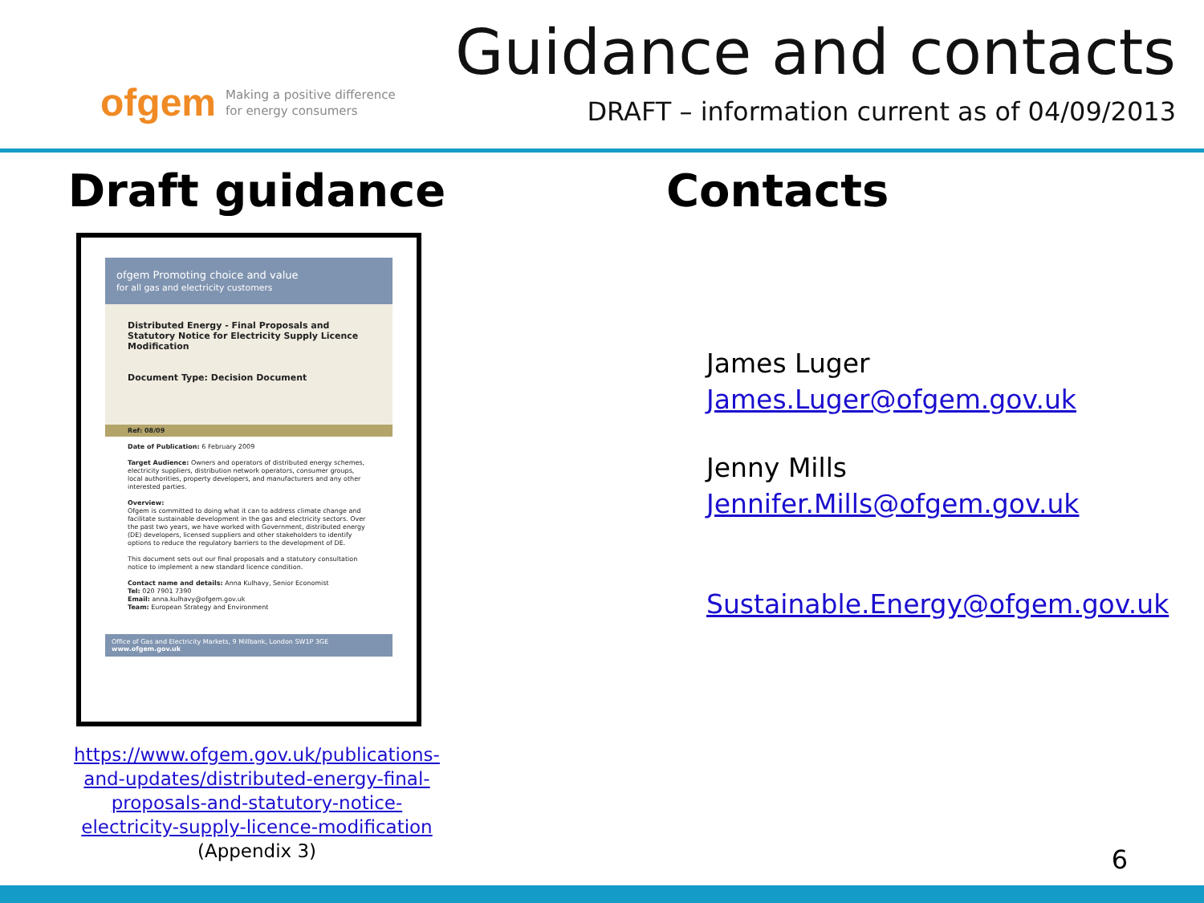ofgem Making a positive difference
for energy consumers
Guidance and contacts
DRAFT – information current as of 04/09/2013
Draft guidance
ofgem Promoting choice and value
for all gas and electricity customers
Distributed Energy - Final Proposals and Statutory Notice for Electricity Supply Licence Modification
Document Type: Decision Document
Ref: 08/09
Date of Publication: 6 February 2009
Target Audience: Owners and operators of distributed energy schemes, electricity suppliers, distribution network operators, consumer groups, local authorities, property developers, and manufacturers and any other interested parties.
Overview:
Ofgem is committed to doing what it can to address climate change and facilitate sustainable development in the gas and electricity sectors. Over the past two years, we have worked with Government, distributed energy (DE) developers, licensed suppliers and other stakeholders to identify options to reduce the regulatory barriers to the development of DE.
This document sets out our final proposals and a statutory consultation notice to implement a new standard licence condition.
Contact name and details: Anna Kulhavy, Senior Economist
Tel: 020 7901 7390
Email: anna.kulhavy@ofgem.gov.uk
Team: European Strategy and Environment
Office of Gas and Electricity Markets, 9 Millbank, London SW1P 3GE
www.ofgem.gov.uk
https://www.ofgem.gov.uk/publications-
and-updates/distributed-energy-final-
proposals-and-statutory-notice-
electricity-supply-licence-modification
(Appendix 3)
Contacts
James Luger
James.Luger@ofgem.gov.uk
Jenny Mills
Jennifer.Mills@ofgem.gov.uk
Sustainable.Energy@ofgem.gov.uk
6